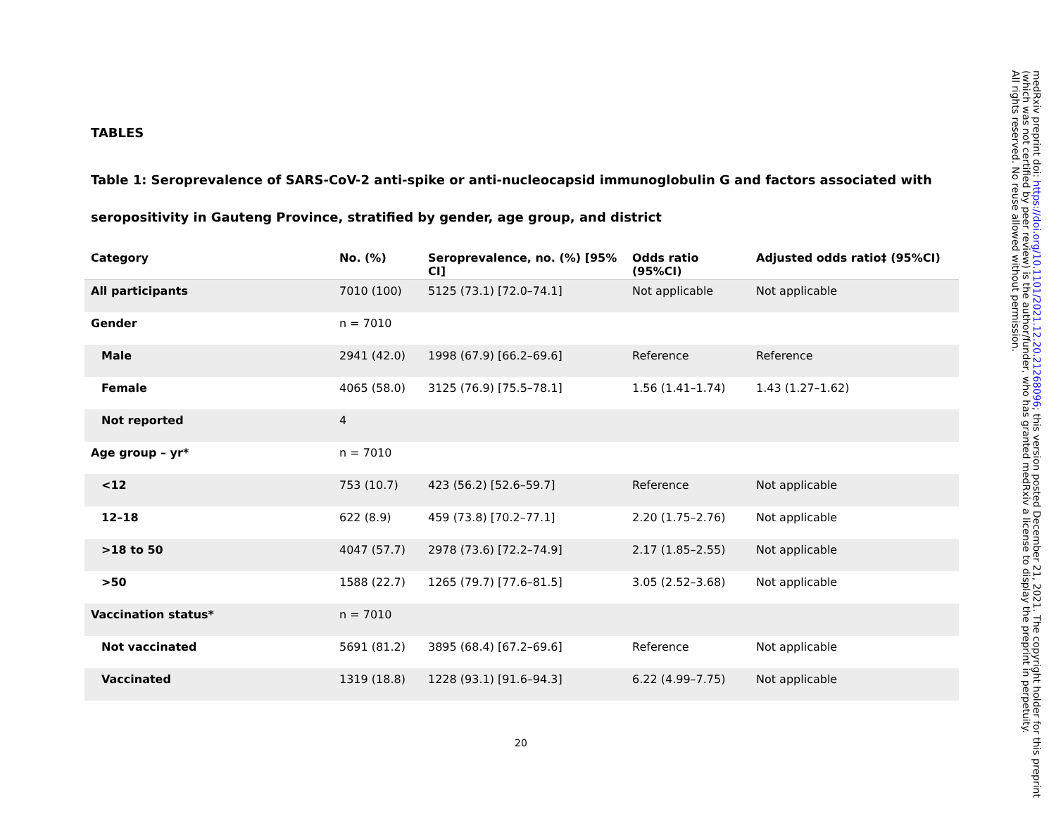TABLES
Table 1: Seroprevalence of SARS-CoV-2 anti-spike or anti-nucleocapsid immunoglobulin G and factors associated with seropositivity in Gauteng Province, stratified by gender, age group, and district
| Category | No. (%) | Seroprevalence, no. (%) [95% CI] | Odds ratio (95%CI) | Adjusted odds ratio‡ (95%CI) |
| --- | --- | --- | --- | --- |
| All participants | 7010 (100) | 5125 (73.1) [72.0–74.1] | Not applicable | Not applicable |
| Gender | n = 7010 | | | |
| Male | 2941 (42.0) | 1998 (67.9) [66.2–69.6] | Reference | Reference |
| Female | 4065 (58.0) | 3125 (76.9) [75.5–78.1] | 1.56 (1.41–1.74) | 1.43 (1.27–1.62) |
| Not reported | 4 | | | |
| Age group – yr* | n = 7010 | | | |
| <12 | 753 (10.7) | 423 (56.2) [52.6–59.7] | Reference | Not applicable |
| 12–18 | 622 (8.9) | 459 (73.8) [70.2–77.1] | 2.20 (1.75–2.76) | Not applicable |
| >18 to 50 | 4047 (57.7) | 2978 (73.6) [72.2–74.9] | 2.17 (1.85–2.55) | Not applicable |
| >50 | 1588 (22.7) | 1265 (79.7) [77.6–81.5] | 3.05 (2.52–3.68) | Not applicable |
| Vaccination status* | n = 7010 | | | |
| Not vaccinated | 5691 (81.2) | 3895 (68.4) [67.2–69.6] | Reference | Not applicable |
| Vaccinated | 1319 (18.8) | 1228 (93.1) [91.6–94.3] | 6.22 (4.99–7.75) | Not applicable |
20
medRxiv preprint doi: https://doi.org/10.1101/2021.12.20.21268096; this version posted December 21, 2021. The copyright holder for this preprint (which was not certified by peer review) is the author/funder, who has granted medRxiv a license to display the preprint in perpetuity.
All rights reserved. No reuse allowed without permission.